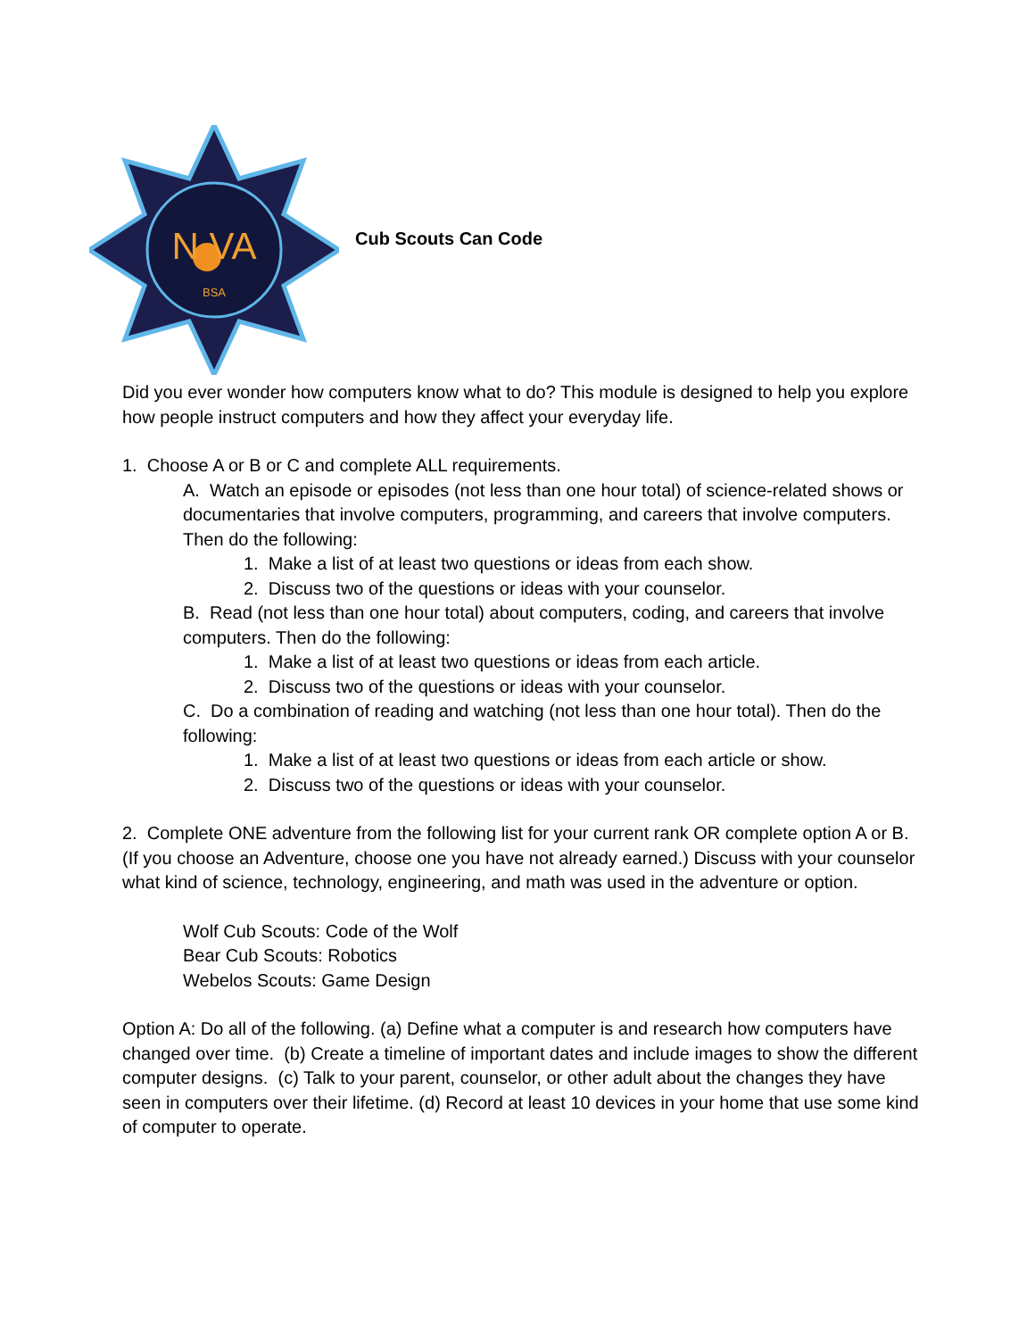N VA
BSA
Cub Scouts Can Code
Did you ever wonder how computers know what to do? This module is designed to help you explore how people instruct computers and how they affect your everyday life.
1. Choose A or B or C and complete ALL requirements.
A. Watch an episode or episodes (not less than one hour total) of science-related shows or documentaries that involve computers, programming, and careers that involve computers. Then do the following:
1. Make a list of at least two questions or ideas from each show.
2. Discuss two of the questions or ideas with your counselor.
B. Read (not less than one hour total) about computers, coding, and careers that involve computers. Then do the following:
1. Make a list of at least two questions or ideas from each article.
2. Discuss two of the questions or ideas with your counselor.
C. Do a combination of reading and watching (not less than one hour total). Then do the following:
1. Make a list of at least two questions or ideas from each article or show.
2. Discuss two of the questions or ideas with your counselor.
2. Complete ONE adventure from the following list for your current rank OR complete option A or B. (If you choose an Adventure, choose one you have not already earned.) Discuss with your counselor what kind of science, technology, engineering, and math was used in the adventure or option.
Wolf Cub Scouts: Code of the Wolf
Bear Cub Scouts: Robotics
Webelos Scouts: Game Design
Option A: Do all of the following. (a) Define what a computer is and research how computers have changed over time. (b) Create a timeline of important dates and include images to show the different computer designs. (c) Talk to your parent, counselor, or other adult about the changes they have seen in computers over their lifetime. (d) Record at least 10 devices in your home that use some kind of computer to operate.